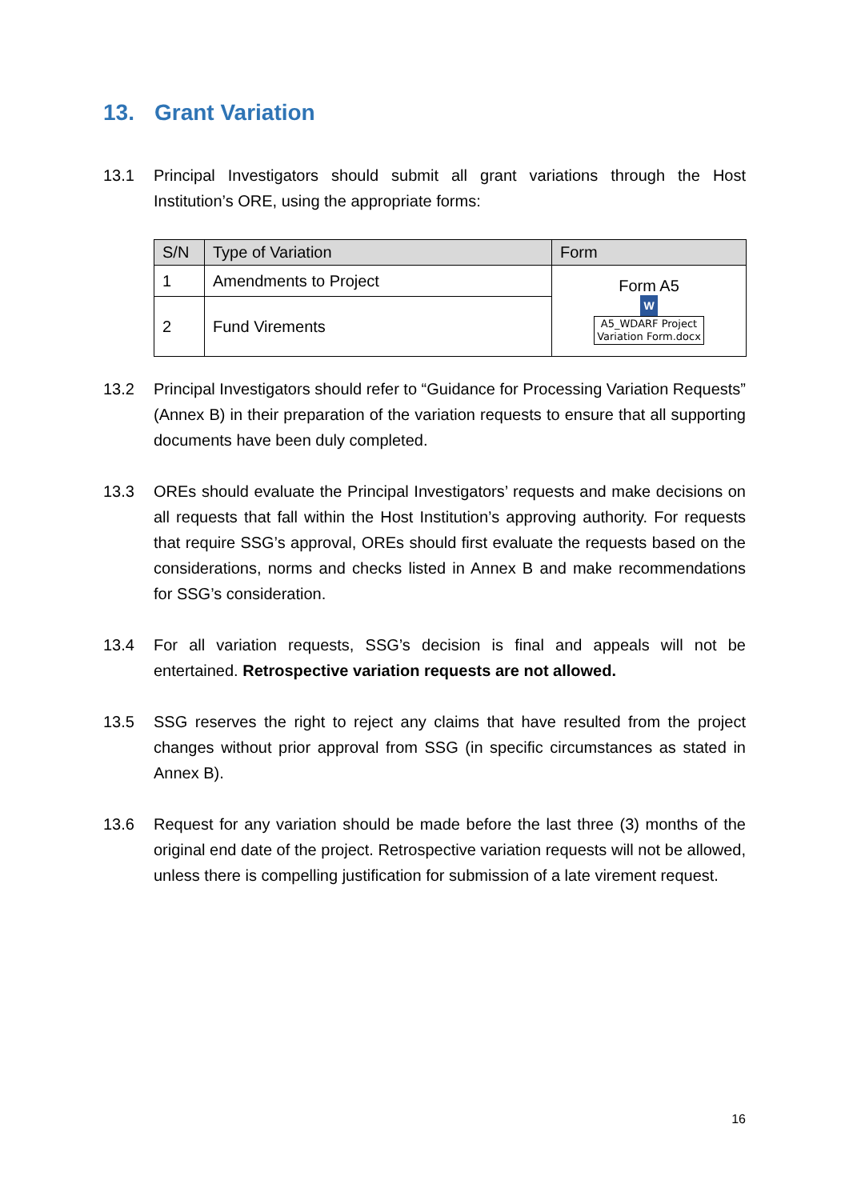13. Grant Variation
13.1 Principal Investigators should submit all grant variations through the Host Institution’s ORE, using the appropriate forms:
| S/N | Type of Variation | Form |
| --- | --- | --- |
| 1 | Amendments to Project | Form A5 W A5_WDARF Project Variation Form.docx |
| 2 | Fund Virements | |
13.2 Principal Investigators should refer to “Guidance for Processing Variation Requests” (Annex B) in their preparation of the variation requests to ensure that all supporting documents have been duly completed.
13.3 OREs should evaluate the Principal Investigators’ requests and make decisions on all requests that fall within the Host Institution’s approving authority. For requests that require SSG’s approval, OREs should first evaluate the requests based on the considerations, norms and checks listed in Annex B and make recommendations for SSG’s consideration.
13.4 For all variation requests, SSG’s decision is final and appeals will not be entertained. Retrospective variation requests are not allowed.
13.5 SSG reserves the right to reject any claims that have resulted from the project changes without prior approval from SSG (in specific circumstances as stated in Annex B).
13.6 Request for any variation should be made before the last three (3) months of the original end date of the project. Retrospective variation requests will not be allowed, unless there is compelling justification for submission of a late virement request.
16